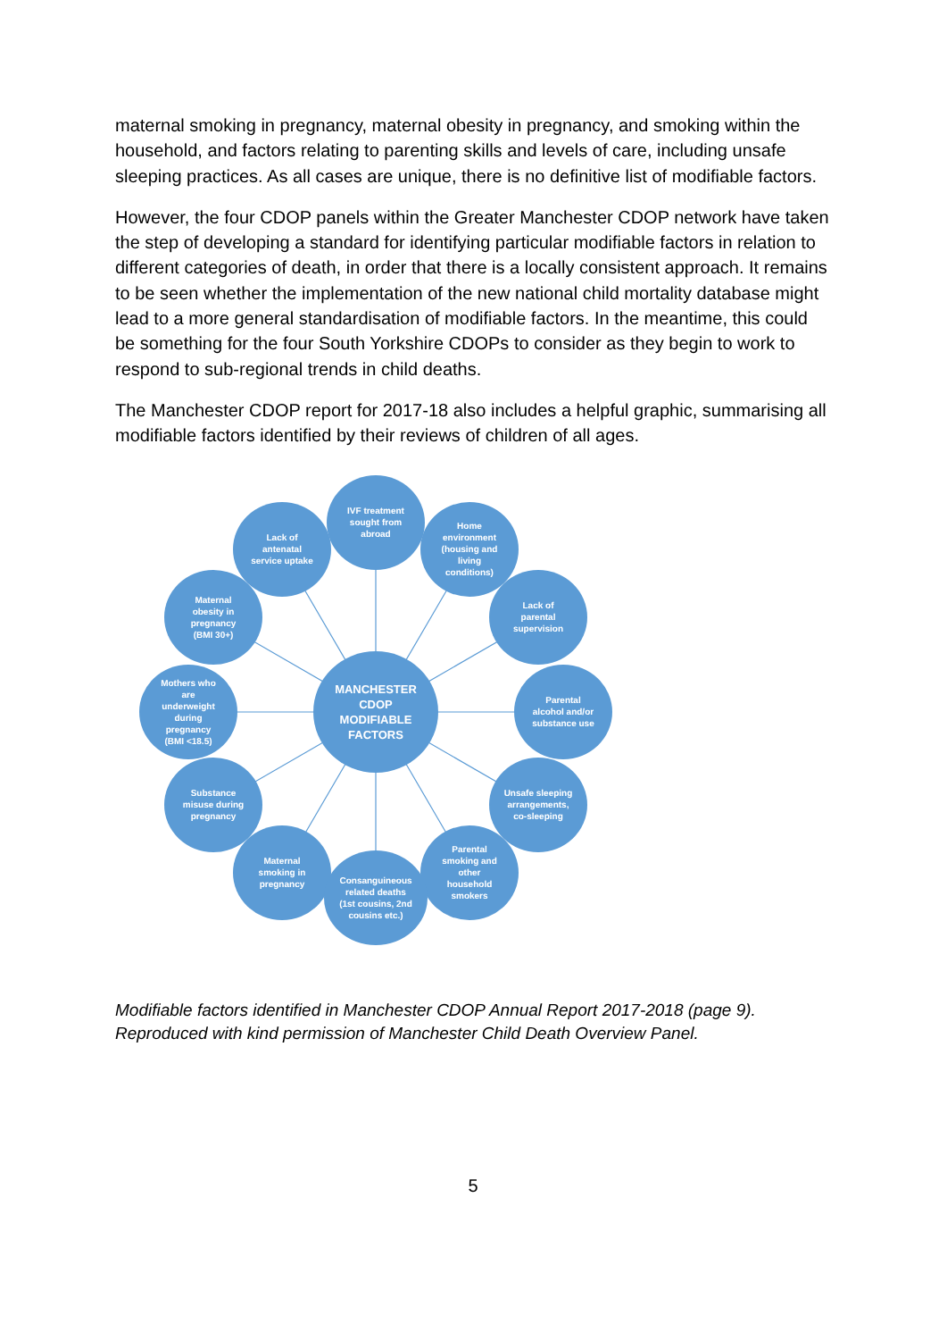maternal smoking in pregnancy, maternal obesity in pregnancy, and smoking within the household, and factors relating to parenting skills and levels of care, including unsafe sleeping practices. As all cases are unique, there is no definitive list of modifiable factors.
However, the four CDOP panels within the Greater Manchester CDOP network have taken the step of developing a standard for identifying particular modifiable factors in relation to different categories of death, in order that there is a locally consistent approach. It remains to be seen whether the implementation of the new national child mortality database might lead to a more general standardisation of modifiable factors. In the meantime, this could be something for the four South Yorkshire CDOPs to consider as they begin to work to respond to sub-regional trends in child deaths.
The Manchester CDOP report for 2017-18 also includes a helpful graphic, summarising all modifiable factors identified by their reviews of children of all ages.
IVF treatment
sought from
abroad
Lack of
antenatal
service uptake
Home
environment
(housing and
living
conditions)
Maternal
obesity in
pregnancy
(BMI 30+)
Lack of
parental
supervision
Mothers who
are
underweight
during
pregnancy
(BMI <18.5)
MANCHESTER
CDOP
MODIFIABLE
FACTORS
Parental
alcohol and/or
substance use
Substance
misuse during
pregnancy
Unsafe sleeping
arrangements,
co-sleeping
Maternal
smoking in
pregnancy
Parental
smoking and
other
household
smokers
Consanguineous
related deaths
(1st cousins, 2nd
cousins etc.)
Modifiable factors identified in Manchester CDOP Annual Report 2017-2018 (page 9).
Reproduced with kind permission of Manchester Child Death Overview Panel.
5